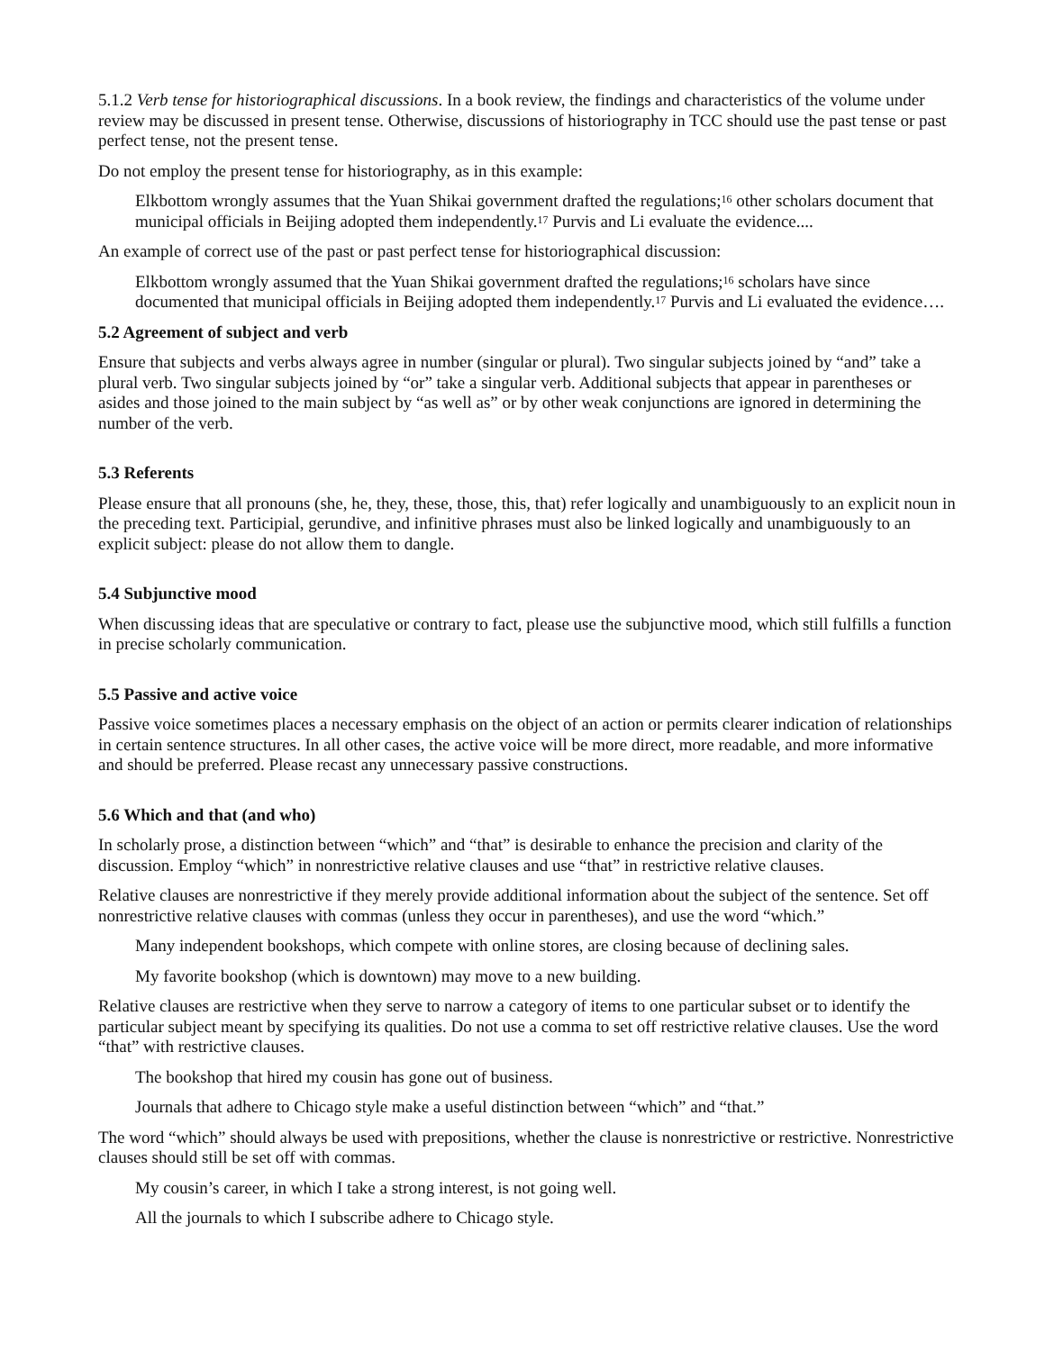5.1.2 Verb tense for historiographical discussions. In a book review, the findings and characteristics of the volume under review may be discussed in present tense. Otherwise, discussions of historiography in TCC should use the past tense or past perfect tense, not the present tense.
Do not employ the present tense for historiography, as in this example:
Elkbottom wrongly assumes that the Yuan Shikai government drafted the regulations;<sup>16</sup> other scholars document that municipal officials in Beijing adopted them independently.<sup>17</sup> Purvis and Li evaluate the evidence....
An example of correct use of the past or past perfect tense for historiographical discussion:
Elkbottom wrongly assumed that the Yuan Shikai government drafted the regulations;<sup>16</sup> scholars have since documented that municipal officials in Beijing adopted them independently.<sup>17</sup> Purvis and Li evaluated the evidence….
5.2 Agreement of subject and verb
Ensure that subjects and verbs always agree in number (singular or plural). Two singular subjects joined by “and” take a plural verb. Two singular subjects joined by “or” take a singular verb. Additional subjects that appear in parentheses or asides and those joined to the main subject by “as well as” or by other weak conjunctions are ignored in determining the number of the verb.
5.3 Referents
Please ensure that all pronouns (she, he, they, these, those, this, that) refer logically and unambiguously to an explicit noun in the preceding text. Participial, gerundive, and infinitive phrases must also be linked logically and unambiguously to an explicit subject: please do not allow them to dangle.
5.4 Subjunctive mood
When discussing ideas that are speculative or contrary to fact, please use the subjunctive mood, which still fulfills a function in precise scholarly communication.
5.5 Passive and active voice
Passive voice sometimes places a necessary emphasis on the object of an action or permits clearer indication of relationships in certain sentence structures. In all other cases, the active voice will be more direct, more readable, and more informative and should be preferred. Please recast any unnecessary passive constructions.
5.6 Which and that (and who)
In scholarly prose, a distinction between “which” and “that” is desirable to enhance the precision and clarity of the discussion. Employ “which” in nonrestrictive relative clauses and use “that” in restrictive relative clauses.
Relative clauses are nonrestrictive if they merely provide additional information about the subject of the sentence. Set off nonrestrictive relative clauses with commas (unless they occur in parentheses), and use the word “which.”
Many independent bookshops, which compete with online stores, are closing because of declining sales.
My favorite bookshop (which is downtown) may move to a new building.
Relative clauses are restrictive when they serve to narrow a category of items to one particular subset or to identify the particular subject meant by specifying its qualities. Do not use a comma to set off restrictive relative clauses. Use the word “that” with restrictive clauses.
The bookshop that hired my cousin has gone out of business.
Journals that adhere to Chicago style make a useful distinction between “which” and “that.”
The word “which” should always be used with prepositions, whether the clause is nonrestrictive or restrictive. Nonrestrictive clauses should still be set off with commas.
My cousin’s career, in which I take a strong interest, is not going well.
All the journals to which I subscribe adhere to Chicago style.